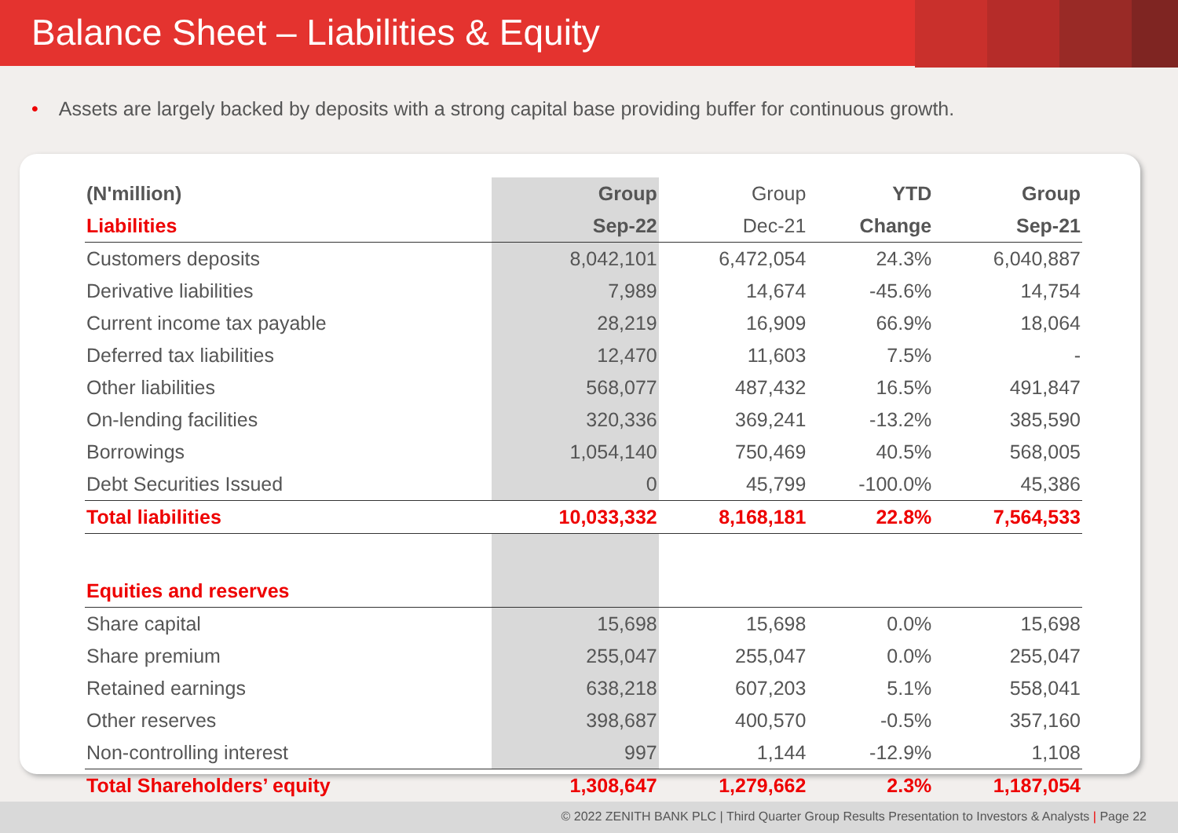Balance Sheet – Liabilities & Equity
• Assets are largely backed by deposits with a strong capital base providing buffer for continuous growth.
| (N'million) | Group | Group | YTD | Group |
| --- | --- | --- | --- | --- |
| Liabilities | Sep-22 | Dec-21 | Change | Sep-21 |
| Customers deposits | 8,042,101 | 6,472,054 | 24.3% | 6,040,887 |
| Derivative liabilities | 7,989 | 14,674 | -45.6% | 14,754 |
| Current income tax payable | 28,219 | 16,909 | 66.9% | 18,064 |
| Deferred tax liabilities | 12,470 | 11,603 | 7.5% | - |
| Other liabilities | 568,077 | 487,432 | 16.5% | 491,847 |
| On-lending facilities | 320,336 | 369,241 | -13.2% | 385,590 |
| Borrowings | 1,054,140 | 750,469 | 40.5% | 568,005 |
| Debt Securities Issued | 0 | 45,799 | -100.0% | 45,386 |
| Total liabilities | 10,033,332 | 8,168,181 | 22.8% | 7,564,533 |
| Equities and reserves | | | | |
| Share capital | 15,698 | 15,698 | 0.0% | 15,698 |
| Share premium | 255,047 | 255,047 | 0.0% | 255,047 |
| Retained earnings | 638,218 | 607,203 | 5.1% | 558,041 |
| Other reserves | 398,687 | 400,570 | -0.5% | 357,160 |
| Non-controlling interest | 997 | 1,144 | -12.9% | 1,108 |
| Total Shareholders’ equity | 1,308,647 | 1,279,662 | 2.3% | 1,187,054 |
© 2022 ZENITH BANK PLC | Third Quarter Group Results Presentation to Investors & Analysts | Page 22